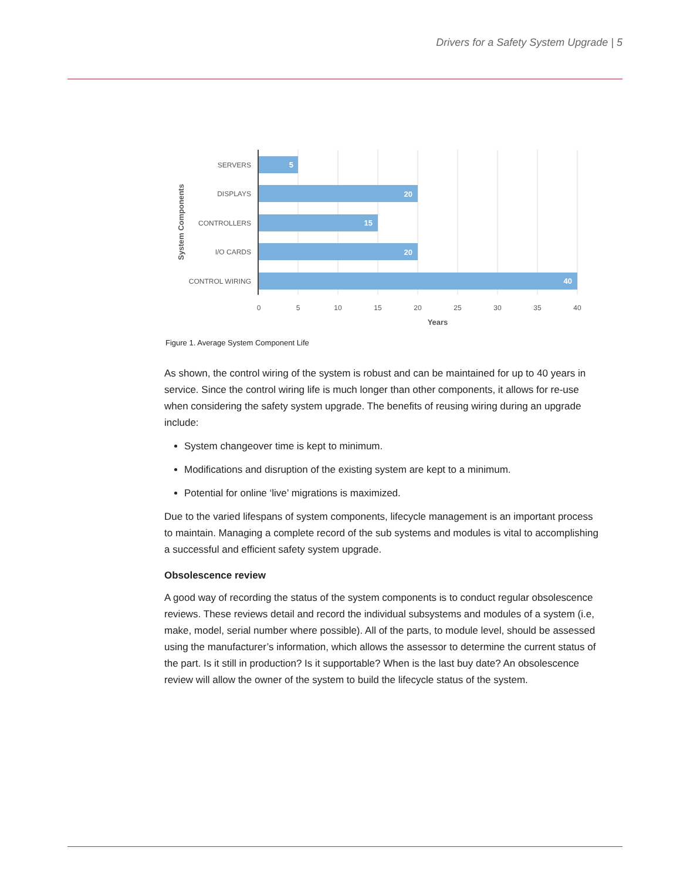Drivers for a Safety System Upgrade | 5
5
20
15
20
40
SERVERS
DISPLAYS
CONTROLLERS
I/O CARDS
CONTROL WIRING
0
5
10
15
20
25
30
35
40
Years
System Components
Figure 1. Average System Component Life
As shown, the control wiring of the system is robust and can be maintained for up to 40 years in service. Since the control wiring life is much longer than other components, it allows for re-use when considering the safety system upgrade. The benefits of reusing wiring during an upgrade include:
System changeover time is kept to minimum.
Modifications and disruption of the existing system are kept to a minimum.
Potential for online ‘live’ migrations is maximized.
Due to the varied lifespans of system components, lifecycle management is an important process to maintain. Managing a complete record of the sub systems and modules is vital to accomplishing a successful and efficient safety system upgrade.
Obsolescence review
A good way of recording the status of the system components is to conduct regular obsolescence reviews. These reviews detail and record the individual subsystems and modules of a system (i.e, make, model, serial number where possible). All of the parts, to module level, should be assessed using the manufacturer’s information, which allows the assessor to determine the current status of the part. Is it still in production? Is it supportable? When is the last buy date? An obsolescence review will allow the owner of the system to build the lifecycle status of the system.